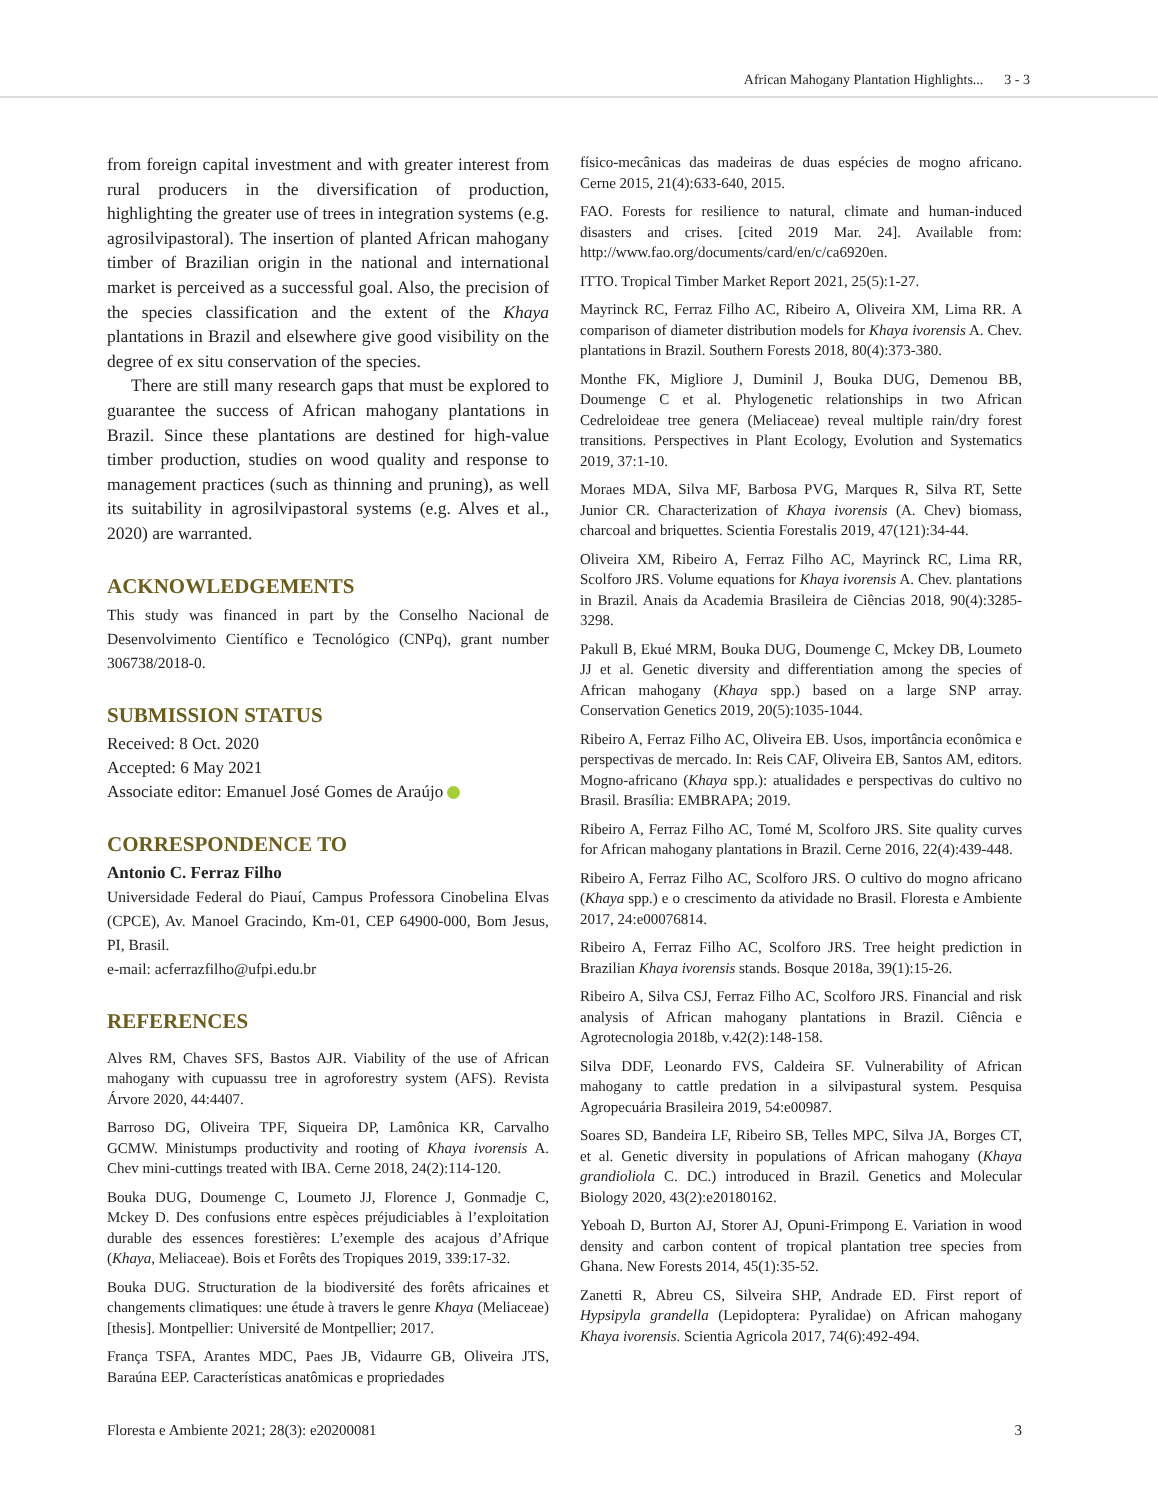African Mahogany Plantation Highlights... 3 - 3
from foreign capital investment and with greater interest from rural producers in the diversification of production, highlighting the greater use of trees in integration systems (e.g. agrosilvipastoral). The insertion of planted African mahogany timber of Brazilian origin in the national and international market is perceived as a successful goal. Also, the precision of the species classification and the extent of the Khaya plantations in Brazil and elsewhere give good visibility on the degree of ex situ conservation of the species.
There are still many research gaps that must be explored to guarantee the success of African mahogany plantations in Brazil. Since these plantations are destined for high-value timber production, studies on wood quality and response to management practices (such as thinning and pruning), as well its suitability in agrosilvipastoral systems (e.g. Alves et al., 2020) are warranted.
ACKNOWLEDGEMENTS
This study was financed in part by the Conselho Nacional de Desenvolvimento Científico e Tecnológico (CNPq), grant number 306738/2018-0.
SUBMISSION STATUS
Received: 8 Oct. 2020
Accepted: 6 May 2021
Associate editor: Emanuel José Gomes de Araújo
CORRESPONDENCE TO
Antonio C. Ferraz Filho
Universidade Federal do Piauí, Campus Professora Cinobelina Elvas (CPCE), Av. Manoel Gracindo, Km-01, CEP 64900-000, Bom Jesus, PI, Brasil.
e-mail: acferrazfilho@ufpi.edu.br
REFERENCES
Alves RM, Chaves SFS, Bastos AJR. Viability of the use of African mahogany with cupuassu tree in agroforestry system (AFS). Revista Árvore 2020, 44:4407.
Barroso DG, Oliveira TPF, Siqueira DP, Lamônica KR, Carvalho GCMW. Ministumps productivity and rooting of Khaya ivorensis A. Chev mini-cuttings treated with IBA. Cerne 2018, 24(2):114-120.
Bouka DUG, Doumenge C, Loumeto JJ, Florence J, Gonmadje C, Mckey D. Des confusions entre espèces préjudiciables à l’exploitation durable des essences forestières: L’exemple des acajous d’Afrique (Khaya, Meliaceae). Bois et Forêts des Tropiques 2019, 339:17-32.
Bouka DUG. Structuration de la biodiversité des forêts africaines et changements climatiques: une étude à travers le genre Khaya (Meliaceae) [thesis]. Montpellier: Université de Montpellier; 2017.
França TSFA, Arantes MDC, Paes JB, Vidaurre GB, Oliveira JTS, Baraúna EEP. Características anatômicas e propriedades
físico-mecânicas das madeiras de duas espécies de mogno africano. Cerne 2015, 21(4):633-640, 2015.
FAO. Forests for resilience to natural, climate and human-induced disasters and crises. [cited 2019 Mar. 24]. Available from: http://www.fao.org/documents/card/en/c/ca6920en.
ITTO. Tropical Timber Market Report 2021, 25(5):1-27.
Mayrinck RC, Ferraz Filho AC, Ribeiro A, Oliveira XM, Lima RR. A comparison of diameter distribution models for Khaya ivorensis A. Chev. plantations in Brazil. Southern Forests 2018, 80(4):373-380.
Monthe FK, Migliore J, Duminil J, Bouka DUG, Demenou BB, Doumenge C et al. Phylogenetic relationships in two African Cedreloideae tree genera (Meliaceae) reveal multiple rain/dry forest transitions. Perspectives in Plant Ecology, Evolution and Systematics 2019, 37:1-10.
Moraes MDA, Silva MF, Barbosa PVG, Marques R, Silva RT, Sette Junior CR. Characterization of Khaya ivorensis (A. Chev) biomass, charcoal and briquettes. Scientia Forestalis 2019, 47(121):34-44.
Oliveira XM, Ribeiro A, Ferraz Filho AC, Mayrinck RC, Lima RR, Scolforo JRS. Volume equations for Khaya ivorensis A. Chev. plantations in Brazil. Anais da Academia Brasileira de Ciências 2018, 90(4):3285-3298.
Pakull B, Ekué MRM, Bouka DUG, Doumenge C, Mckey DB, Loumeto JJ et al. Genetic diversity and differentiation among the species of African mahogany (Khaya spp.) based on a large SNP array. Conservation Genetics 2019, 20(5):1035-1044.
Ribeiro A, Ferraz Filho AC, Oliveira EB. Usos, importância econômica e perspectivas de mercado. In: Reis CAF, Oliveira EB, Santos AM, editors. Mogno-africano (Khaya spp.): atualidades e perspectivas do cultivo no Brasil. Brasília: EMBRAPA; 2019.
Ribeiro A, Ferraz Filho AC, Tomé M, Scolforo JRS. Site quality curves for African mahogany plantations in Brazil. Cerne 2016, 22(4):439-448.
Ribeiro A, Ferraz Filho AC, Scolforo JRS. O cultivo do mogno africano (Khaya spp.) e o crescimento da atividade no Brasil. Floresta e Ambiente 2017, 24:e00076814.
Ribeiro A, Ferraz Filho AC, Scolforo JRS. Tree height prediction in Brazilian Khaya ivorensis stands. Bosque 2018a, 39(1):15-26.
Ribeiro A, Silva CSJ, Ferraz Filho AC, Scolforo JRS. Financial and risk analysis of African mahogany plantations in Brazil. Ciência e Agrotecnologia 2018b, v.42(2):148-158.
Silva DDF, Leonardo FVS, Caldeira SF. Vulnerability of African mahogany to cattle predation in a silvipastural system. Pesquisa Agropecuária Brasileira 2019, 54:e00987.
Soares SD, Bandeira LF, Ribeiro SB, Telles MPC, Silva JA, Borges CT, et al. Genetic diversity in populations of African mahogany (Khaya grandioliola C. DC.) introduced in Brazil. Genetics and Molecular Biology 2020, 43(2):e20180162.
Yeboah D, Burton AJ, Storer AJ, Opuni-Frimpong E. Variation in wood density and carbon content of tropical plantation tree species from Ghana. New Forests 2014, 45(1):35-52.
Zanetti R, Abreu CS, Silveira SHP, Andrade ED. First report of Hypsipyla grandella (Lepidoptera: Pyralidae) on African mahogany Khaya ivorensis. Scientia Agricola 2017, 74(6):492-494.
Floresta e Ambiente 2021; 28(3): e20200081 3